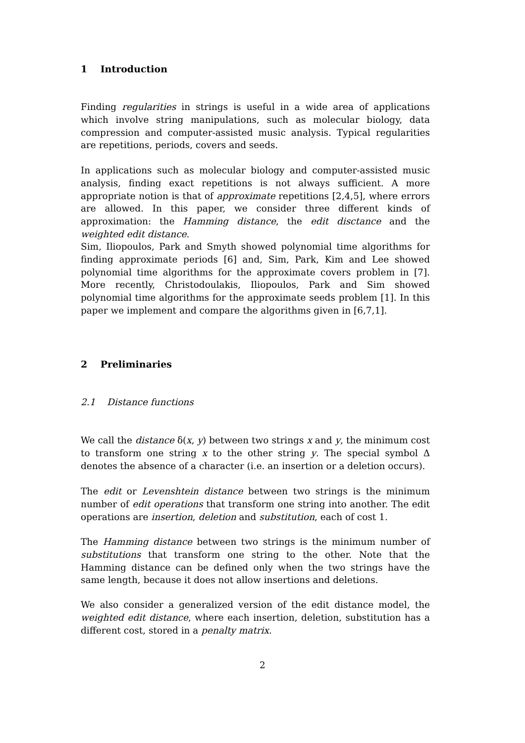1 Introduction
Finding regularities in strings is useful in a wide area of applications which involve string manipulations, such as molecular biology, data compression and computer-assisted music analysis. Typical regularities are repetitions, periods, covers and seeds.
In applications such as molecular biology and computer-assisted music analysis, finding exact repetitions is not always sufficient. A more appropriate notion is that of approximate repetitions [2,4,5], where errors are allowed. In this paper, we consider three different kinds of approximation: the Hamming distance, the edit disctance and the weighted edit distance.
Sim, Iliopoulos, Park and Smyth showed polynomial time algorithms for finding approximate periods [6] and, Sim, Park, Kim and Lee showed polynomial time algorithms for the approximate covers problem in [7]. More recently, Christodoulakis, Iliopoulos, Park and Sim showed polynomial time algorithms for the approximate seeds problem [1]. In this paper we implement and compare the algorithms given in [6,7,1].
2 Preliminaries
2.1 Distance functions
We call the distance δ(x, y) between two strings x and y, the minimum cost to transform one string x to the other string y. The special symbol Δ denotes the absence of a character (i.e. an insertion or a deletion occurs).
The edit or Levenshtein distance between two strings is the minimum number of edit operations that transform one string into another. The edit operations are insertion, deletion and substitution, each of cost 1.
The Hamming distance between two strings is the minimum number of substitutions that transform one string to the other. Note that the Hamming distance can be defined only when the two strings have the same length, because it does not allow insertions and deletions.
We also consider a generalized version of the edit distance model, the weighted edit distance, where each insertion, deletion, substitution has a different cost, stored in a penalty matrix.
2